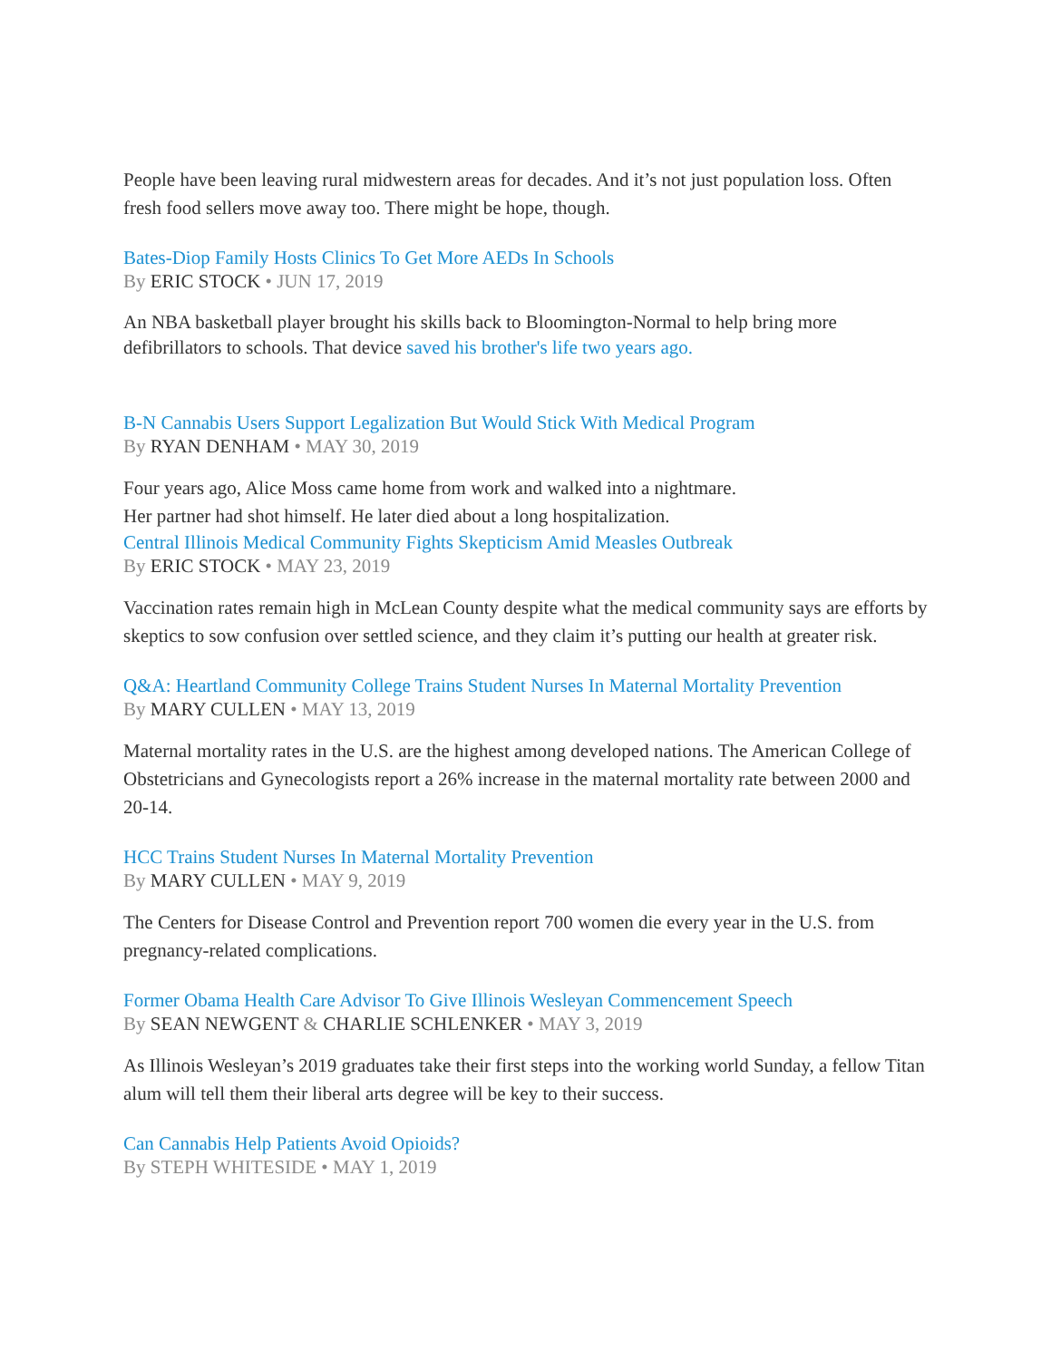People have been leaving rural midwestern areas for decades. And it’s not just population loss. Often fresh food sellers move away too. There might be hope, though.
Bates-Diop Family Hosts Clinics To Get More AEDs In Schools
By ERIC STOCK • JUN 17, 2019
An NBA basketball player brought his skills back to Bloomington-Normal to help bring more defibrillators to schools. That device saved his brother's life two years ago.
B-N Cannabis Users Support Legalization But Would Stick With Medical Program
By RYAN DENHAM • MAY 30, 2019
Four years ago, Alice Moss came home from work and walked into a nightmare.
Her partner had shot himself. He later died about a long hospitalization.
Central Illinois Medical Community Fights Skepticism Amid Measles Outbreak
By ERIC STOCK • MAY 23, 2019
Vaccination rates remain high in McLean County despite what the medical community says are efforts by skeptics to sow confusion over settled science, and they claim it’s putting our health at greater risk.
Q&A: Heartland Community College Trains Student Nurses In Maternal Mortality Prevention
By MARY CULLEN • MAY 13, 2019
Maternal mortality rates in the U.S. are the highest among developed nations. The American College of Obstetricians and Gynecologists report a 26% increase in the maternal mortality rate between 2000 and 20-14.
HCC Trains Student Nurses In Maternal Mortality Prevention
By MARY CULLEN • MAY 9, 2019
The Centers for Disease Control and Prevention report 700 women die every year in the U.S. from pregnancy-related complications.
Former Obama Health Care Advisor To Give Illinois Wesleyan Commencement Speech
By SEAN NEWGENT & CHARLIE SCHLENKER • MAY 3, 2019
As Illinois Wesleyan’s 2019 graduates take their first steps into the working world Sunday, a fellow Titan alum will tell them their liberal arts degree will be key to their success.
Can Cannabis Help Patients Avoid Opioids?
By STEPH WHITESIDE • MAY 1, 2019